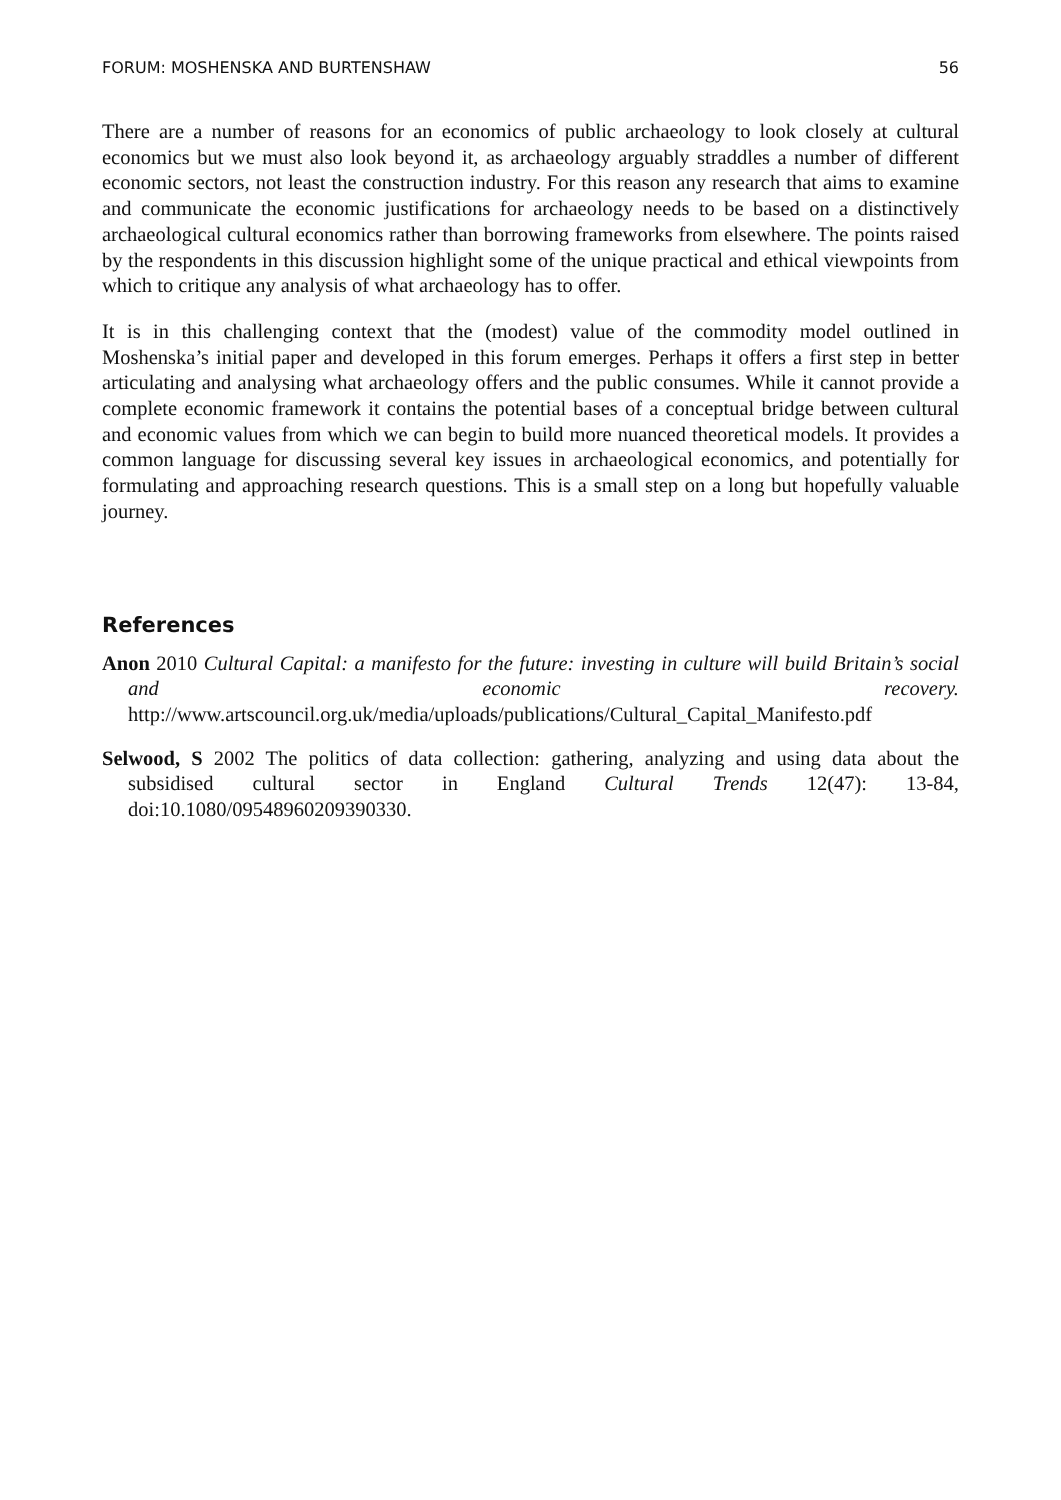FORUM: MOSHENSKA AND BURTENSHAW 56
There are a number of reasons for an economics of public archaeology to look closely at cultural economics but we must also look beyond it, as archaeology arguably straddles a number of different economic sectors, not least the construction industry. For this reason any research that aims to examine and communicate the economic justifications for archaeology needs to be based on a distinctively archaeological cultural economics rather than borrowing frameworks from elsewhere. The points raised by the respondents in this discussion highlight some of the unique practical and ethical viewpoints from which to critique any analysis of what archaeology has to offer.
It is in this challenging context that the (modest) value of the commodity model outlined in Moshenska’s initial paper and developed in this forum emerges. Perhaps it offers a first step in better articulating and analysing what archaeology offers and the public consumes. While it cannot provide a complete economic framework it contains the potential bases of a conceptual bridge between cultural and economic values from which we can begin to build more nuanced theoretical models. It provides a common language for discussing several key issues in archaeological economics, and potentially for formulating and approaching research questions. This is a small step on a long but hopefully valuable journey.
References
Anon 2010 Cultural Capital: a manifesto for the future: investing in culture will build Britain’s social and economic recovery. http://www.artscouncil.org.uk/media/uploads/publications/Cultural_Capital_Manifesto.pdf
Selwood, S 2002 The politics of data collection: gathering, analyzing and using data about the subsidised cultural sector in England Cultural Trends 12(47): 13-84, doi:10.1080/09548960209390330.